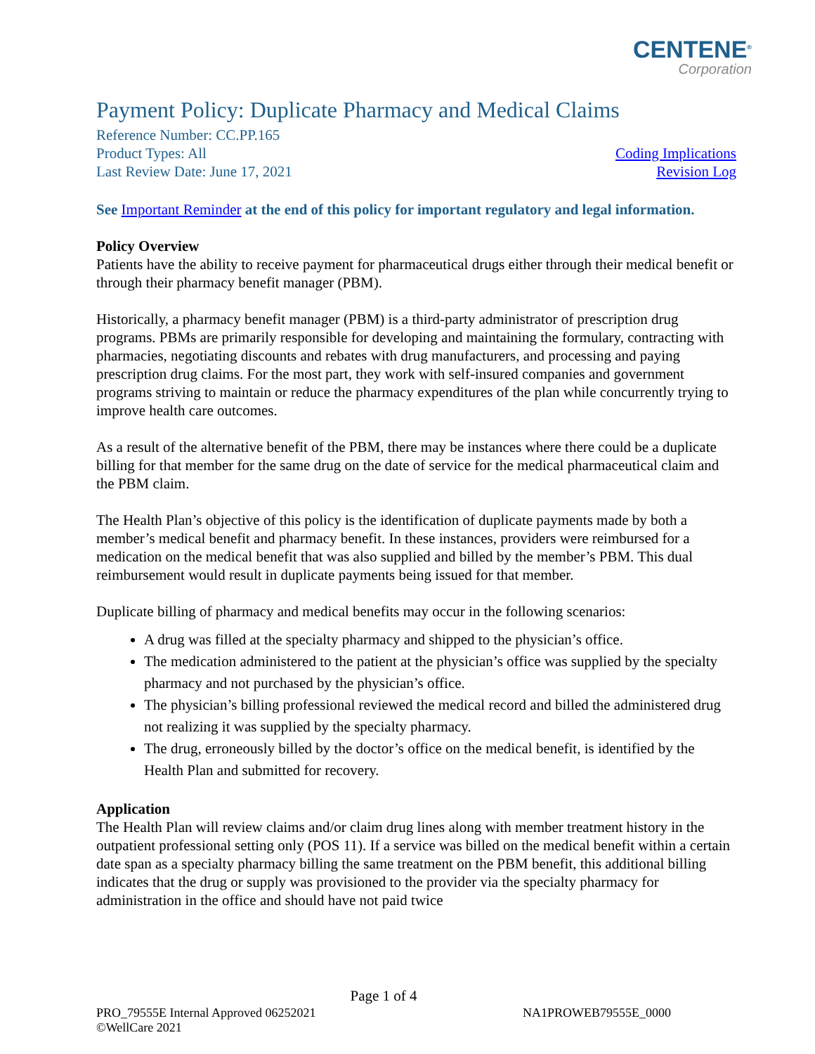CENTENE<sup>®</sup>
Corporation
Payment Policy: Duplicate Pharmacy and Medical Claims
Reference Number: CC.PP.165
Product Types: All Coding Implications
Last Review Date: June 17, 2021 Revision Log
See Important Reminder at the end of this policy for important regulatory and legal information.
Policy Overview
Patients have the ability to receive payment for pharmaceutical drugs either through their medical benefit or through their pharmacy benefit manager (PBM).
Historically, a pharmacy benefit manager (PBM) is a third-party administrator of prescription drug programs. PBMs are primarily responsible for developing and maintaining the formulary, contracting with pharmacies, negotiating discounts and rebates with drug manufacturers, and processing and paying prescription drug claims. For the most part, they work with self-insured companies and government programs striving to maintain or reduce the pharmacy expenditures of the plan while concurrently trying to improve health care outcomes.
As a result of the alternative benefit of the PBM, there may be instances where there could be a duplicate billing for that member for the same drug on the date of service for the medical pharmaceutical claim and the PBM claim.
The Health Plan’s objective of this policy is the identification of duplicate payments made by both a member’s medical benefit and pharmacy benefit. In these instances, providers were reimbursed for a medication on the medical benefit that was also supplied and billed by the member’s PBM. This dual reimbursement would result in duplicate payments being issued for that member.
Duplicate billing of pharmacy and medical benefits may occur in the following scenarios:
A drug was filled at the specialty pharmacy and shipped to the physician’s office.
The medication administered to the patient at the physician’s office was supplied by the specialty pharmacy and not purchased by the physician’s office.
The physician’s billing professional reviewed the medical record and billed the administered drug not realizing it was supplied by the specialty pharmacy.
The drug, erroneously billed by the doctor’s office on the medical benefit, is identified by the Health Plan and submitted for recovery.
Application
The Health Plan will review claims and/or claim drug lines along with member treatment history in the outpatient professional setting only (POS 11). If a service was billed on the medical benefit within a certain date span as a specialty pharmacy billing the same treatment on the PBM benefit, this additional billing indicates that the drug or supply was provisioned to the provider via the specialty pharmacy for administration in the office and should have not paid twice
Page 1 of 4
PRO_79555E Internal Approved 06252021 NA1PROWEB79555E_0000
©WellCare 2021